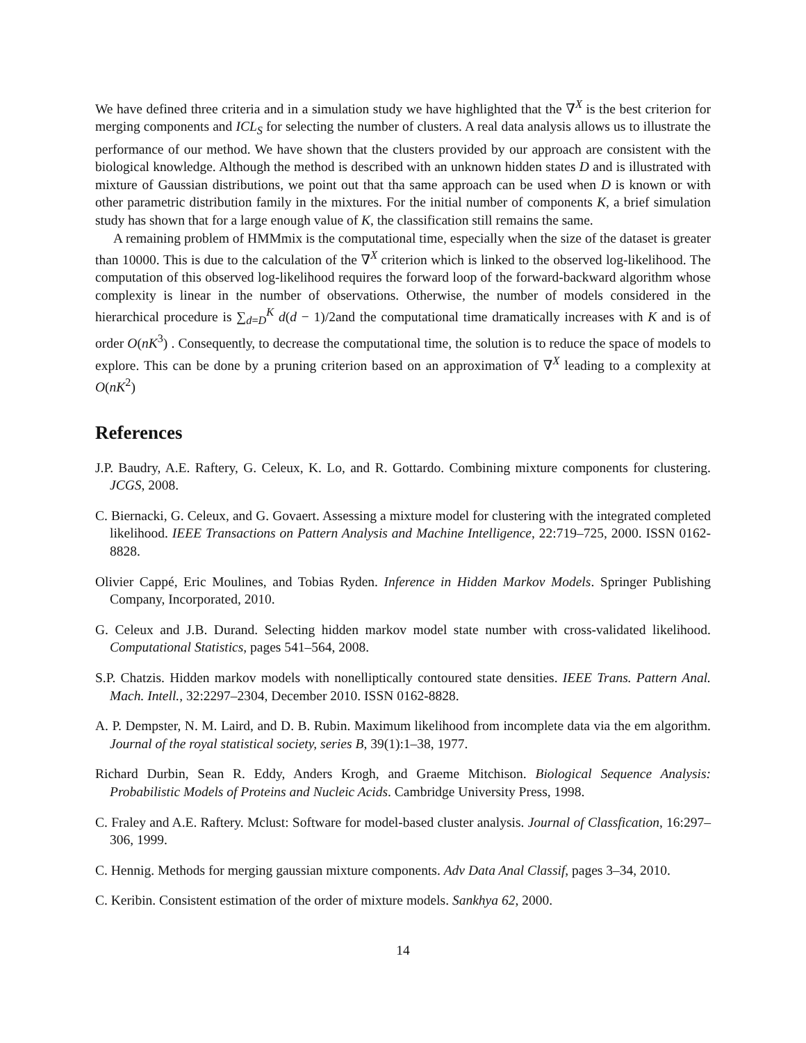We have defined three criteria and in a simulation study we have highlighted that the ∇<sup>X</sup> is the best criterion for merging components and ICL<sub>S</sub> for selecting the number of clusters. A real data analysis allows us to illustrate the performance of our method. We have shown that the clusters provided by our approach are consistent with the biological knowledge. Although the method is described with an unknown hidden states D and is illustrated with mixture of Gaussian distributions, we point out that tha same approach can be used when D is known or with other parametric distribution family in the mixtures. For the initial number of components K, a brief simulation study has shown that for a large enough value of K, the classification still remains the same.
A remaining problem of HMMmix is the computational time, especially when the size of the dataset is greater than 10000. This is due to the calculation of the ∇<sup>X</sup> criterion which is linked to the observed log-likelihood. The computation of this observed log-likelihood requires the forward loop of the forward-backward algorithm whose complexity is linear in the number of observations. Otherwise, the number of models considered in the hierarchical procedure is ∑<sub>d=D</sub><sup>K</sup> d(d − 1)/2and the computational time dramatically increases with K and is of order O(nK<sup>3</sup>) . Consequently, to decrease the computational time, the solution is to reduce the space of models to explore. This can be done by a pruning criterion based on an approximation of ∇<sup>X</sup> leading to a complexity at O(nK<sup>2</sup>)
References
J.P. Baudry, A.E. Raftery, G. Celeux, K. Lo, and R. Gottardo. Combining mixture components for clustering. JCGS, 2008.
C. Biernacki, G. Celeux, and G. Govaert. Assessing a mixture model for clustering with the integrated completed likelihood. IEEE Transactions on Pattern Analysis and Machine Intelligence, 22:719–725, 2000. ISSN 0162-8828.
Olivier Cappé, Eric Moulines, and Tobias Ryden. Inference in Hidden Markov Models. Springer Publishing Company, Incorporated, 2010.
G. Celeux and J.B. Durand. Selecting hidden markov model state number with cross-validated likelihood. Computational Statistics, pages 541–564, 2008.
S.P. Chatzis. Hidden markov models with nonelliptically contoured state densities. IEEE Trans. Pattern Anal. Mach. Intell., 32:2297–2304, December 2010. ISSN 0162-8828.
A. P. Dempster, N. M. Laird, and D. B. Rubin. Maximum likelihood from incomplete data via the em algorithm. Journal of the royal statistical society, series B, 39(1):1–38, 1977.
Richard Durbin, Sean R. Eddy, Anders Krogh, and Graeme Mitchison. Biological Sequence Analysis: Probabilistic Models of Proteins and Nucleic Acids. Cambridge University Press, 1998.
C. Fraley and A.E. Raftery. Mclust: Software for model-based cluster analysis. Journal of Classfication, 16:297–306, 1999.
C. Hennig. Methods for merging gaussian mixture components. Adv Data Anal Classif, pages 3–34, 2010.
C. Keribin. Consistent estimation of the order of mixture models. Sankhya 62, 2000.
14